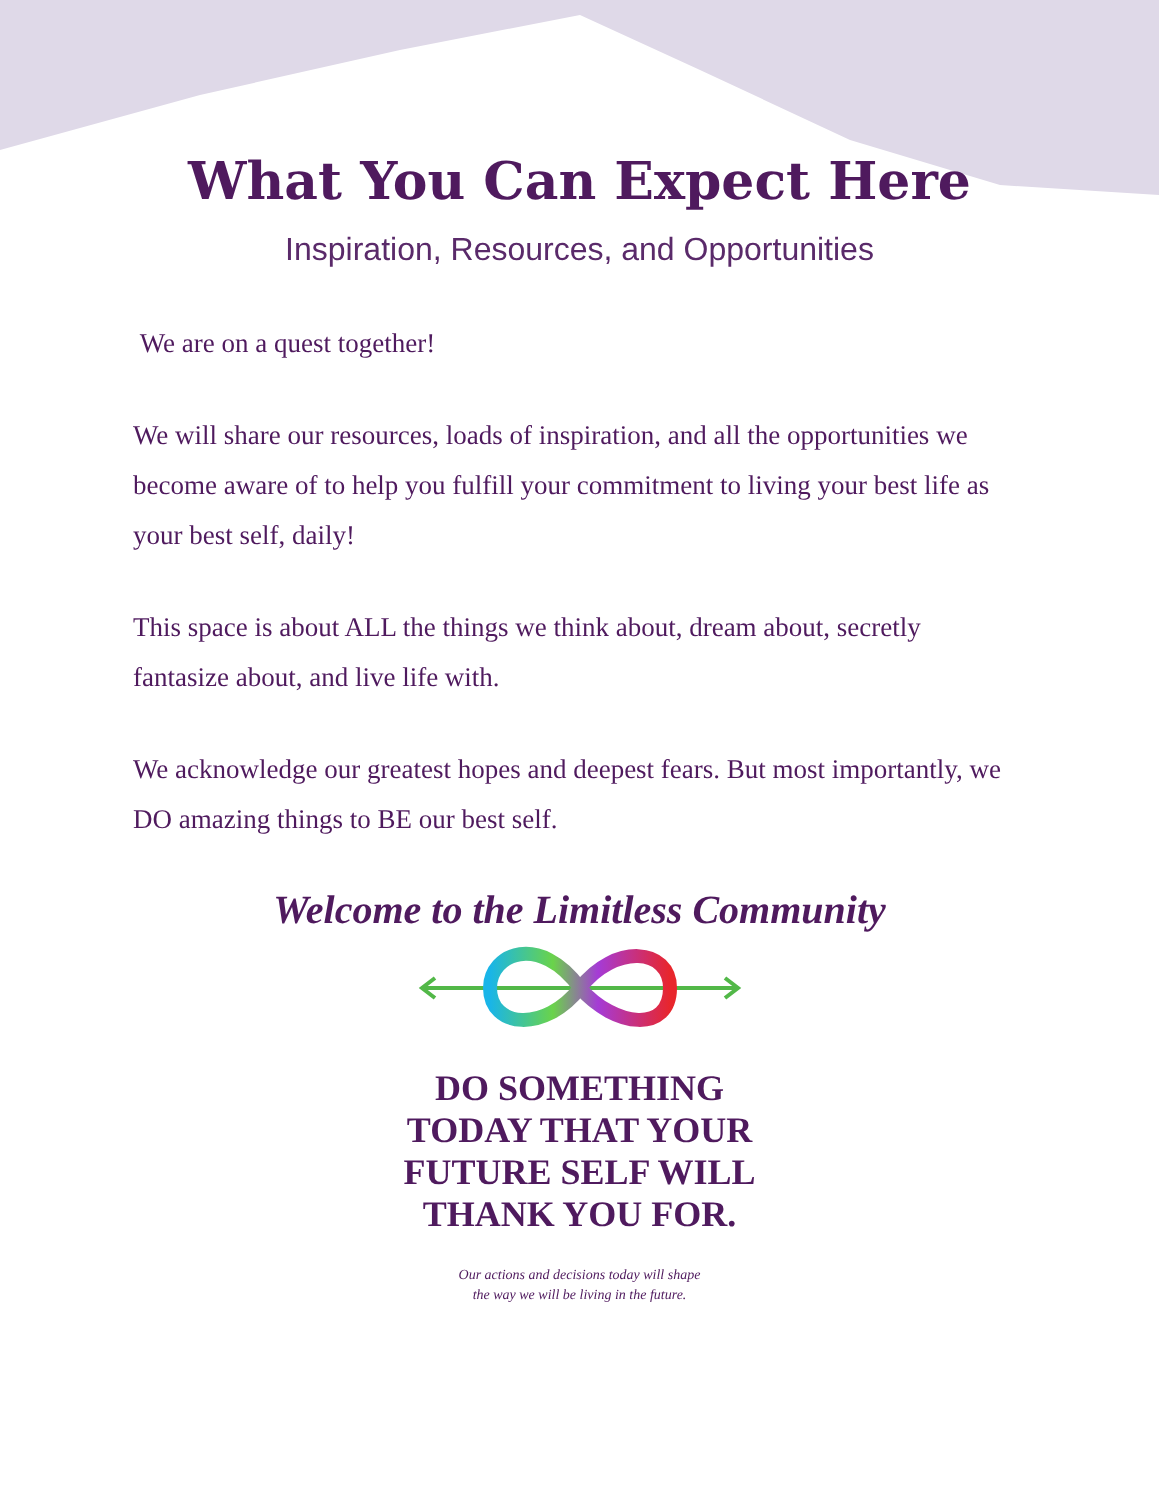What You Can Expect Here
Inspiration, Resources, and Opportunities
We are on a quest together!
We will share our resources, loads of inspiration, and all the opportunities we become aware of to help you fulfill your commitment to living your best life as your best self, daily!
This space is about ALL the things we think about, dream about, secretly fantasize about, and live life with.
We acknowledge our greatest hopes and deepest fears. But most importantly, we DO amazing things to BE our best self.
Welcome to the Limitless Community
DO SOMETHING
TODAY THAT YOUR
FUTURE SELF WILL
THANK YOU FOR.
Our actions and decisions today will shape
the way we will be living in the future.